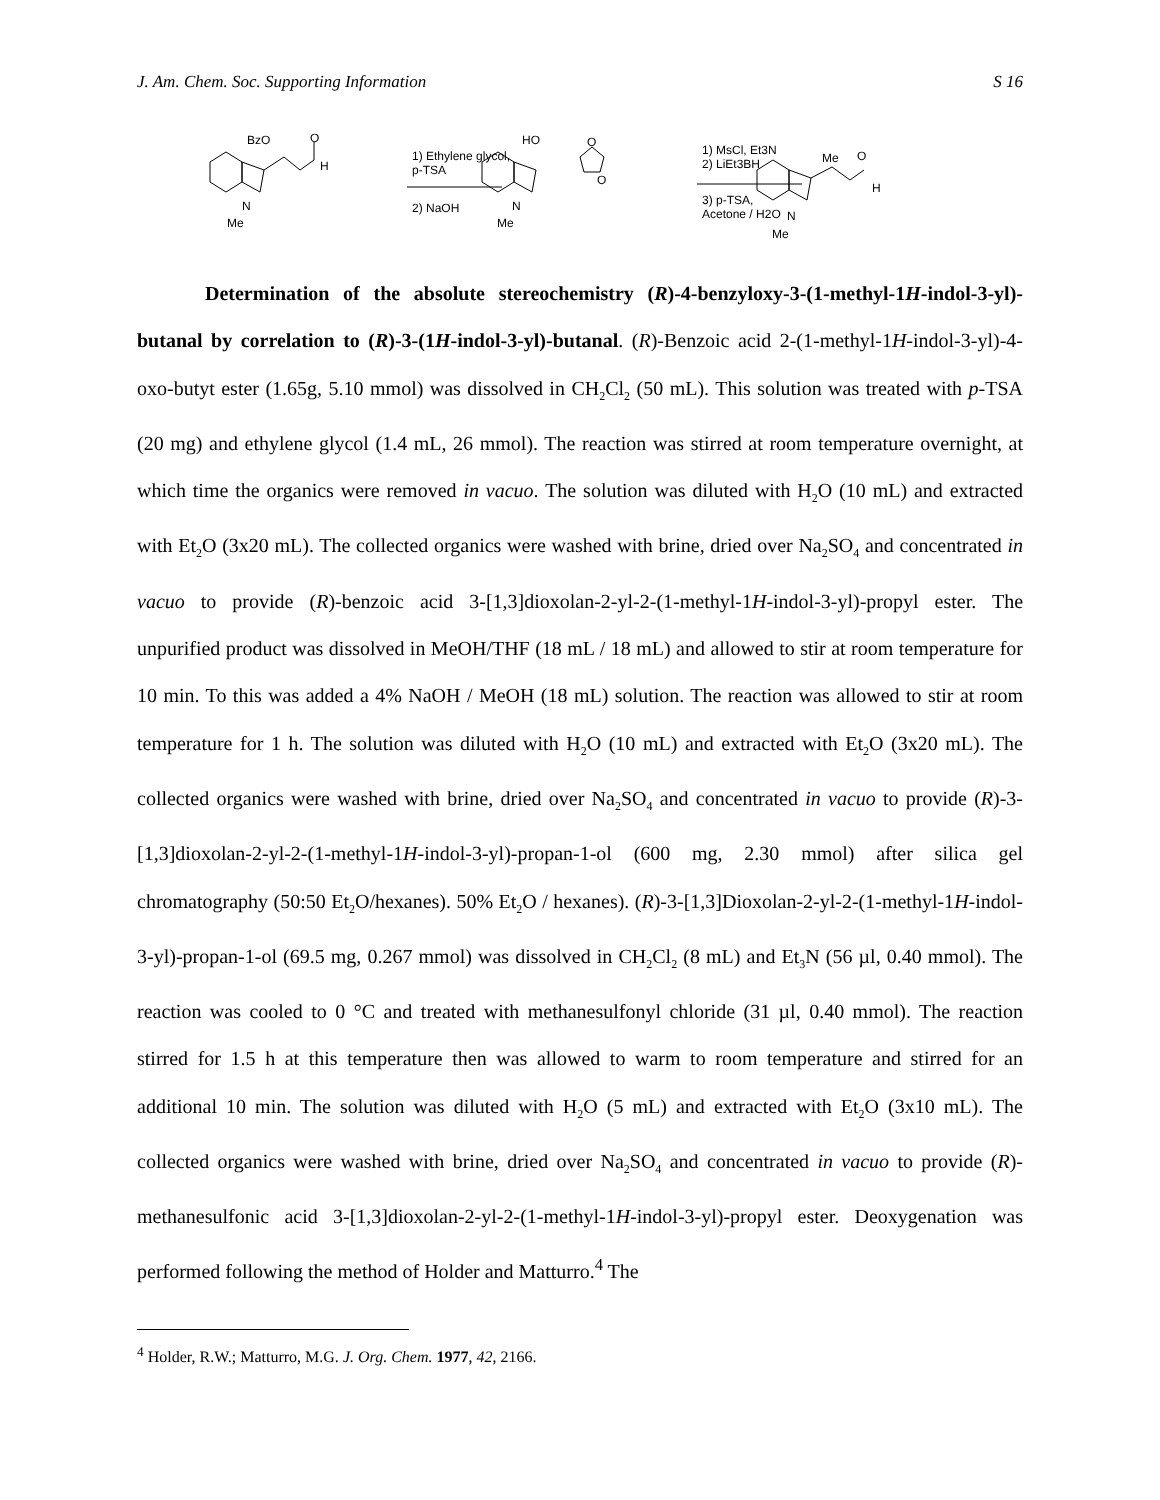J. Am. Chem. Soc. Supporting Information S 16
BzO
O
H
N
Me
1) Ethylene glycol,
p-TSA
2) NaOH
HO
N
Me
O
O
1) MsCl, Et3N
2) LiEt3BH
3) p-TSA,
Acetone / H2O
Me
O
H
N
Me
Determination of the absolute stereochemistry (R)-4-benzyloxy-3-(1-methyl-1H-indol-3-yl)-butanal by correlation to (R)-3-(1H-indol-3-yl)-butanal. (R)-Benzoic acid 2-(1-methyl-1H-indol-3-yl)-4-oxo-butyt ester (1.65g, 5.10 mmol) was dissolved in CH<sub>2</sub>Cl<sub>2</sub> (50 mL). This solution was treated with p-TSA (20 mg) and ethylene glycol (1.4 mL, 26 mmol). The reaction was stirred at room temperature overnight, at which time the organics were removed in vacuo. The solution was diluted with H<sub>2</sub>O (10 mL) and extracted with Et<sub>2</sub>O (3x20 mL). The collected organics were washed with brine, dried over Na<sub>2</sub>SO<sub>4</sub> and concentrated in vacuo to provide (R)-benzoic acid 3-[1,3]dioxolan-2-yl-2-(1-methyl-1H-indol-3-yl)-propyl ester. The unpurified product was dissolved in MeOH/THF (18 mL / 18 mL) and allowed to stir at room temperature for 10 min. To this was added a 4% NaOH / MeOH (18 mL) solution. The reaction was allowed to stir at room temperature for 1 h. The solution was diluted with H<sub>2</sub>O (10 mL) and extracted with Et<sub>2</sub>O (3x20 mL). The collected organics were washed with brine, dried over Na<sub>2</sub>SO<sub>4</sub> and concentrated in vacuo to provide (R)-3-[1,3]dioxolan-2-yl-2-(1-methyl-1H-indol-3-yl)-propan-1-ol (600 mg, 2.30 mmol) after silica gel chromatography (50:50 Et<sub>2</sub>O/hexanes). 50% Et<sub>2</sub>O / hexanes). (R)-3-[1,3]Dioxolan-2-yl-2-(1-methyl-1H-indol-3-yl)-propan-1-ol (69.5 mg, 0.267 mmol) was dissolved in CH<sub>2</sub>Cl<sub>2</sub> (8 mL) and Et<sub>3</sub>N (56 µl, 0.40 mmol). The reaction was cooled to 0 °C and treated with methanesulfonyl chloride (31 µl, 0.40 mmol). The reaction stirred for 1.5 h at this temperature then was allowed to warm to room temperature and stirred for an additional 10 min. The solution was diluted with H<sub>2</sub>O (5 mL) and extracted with Et<sub>2</sub>O (3x10 mL). The collected organics were washed with brine, dried over Na<sub>2</sub>SO<sub>4</sub> and concentrated in vacuo to provide (R)-methanesulfonic acid 3-[1,3]dioxolan-2-yl-2-(1-methyl-1H-indol-3-yl)-propyl ester. Deoxygenation was performed following the method of Holder and Matturro.<sup>4</sup> The
<sup>4</sup> Holder, R.W.; Matturro, M.G. J. Org. Chem. 1977, 42, 2166.